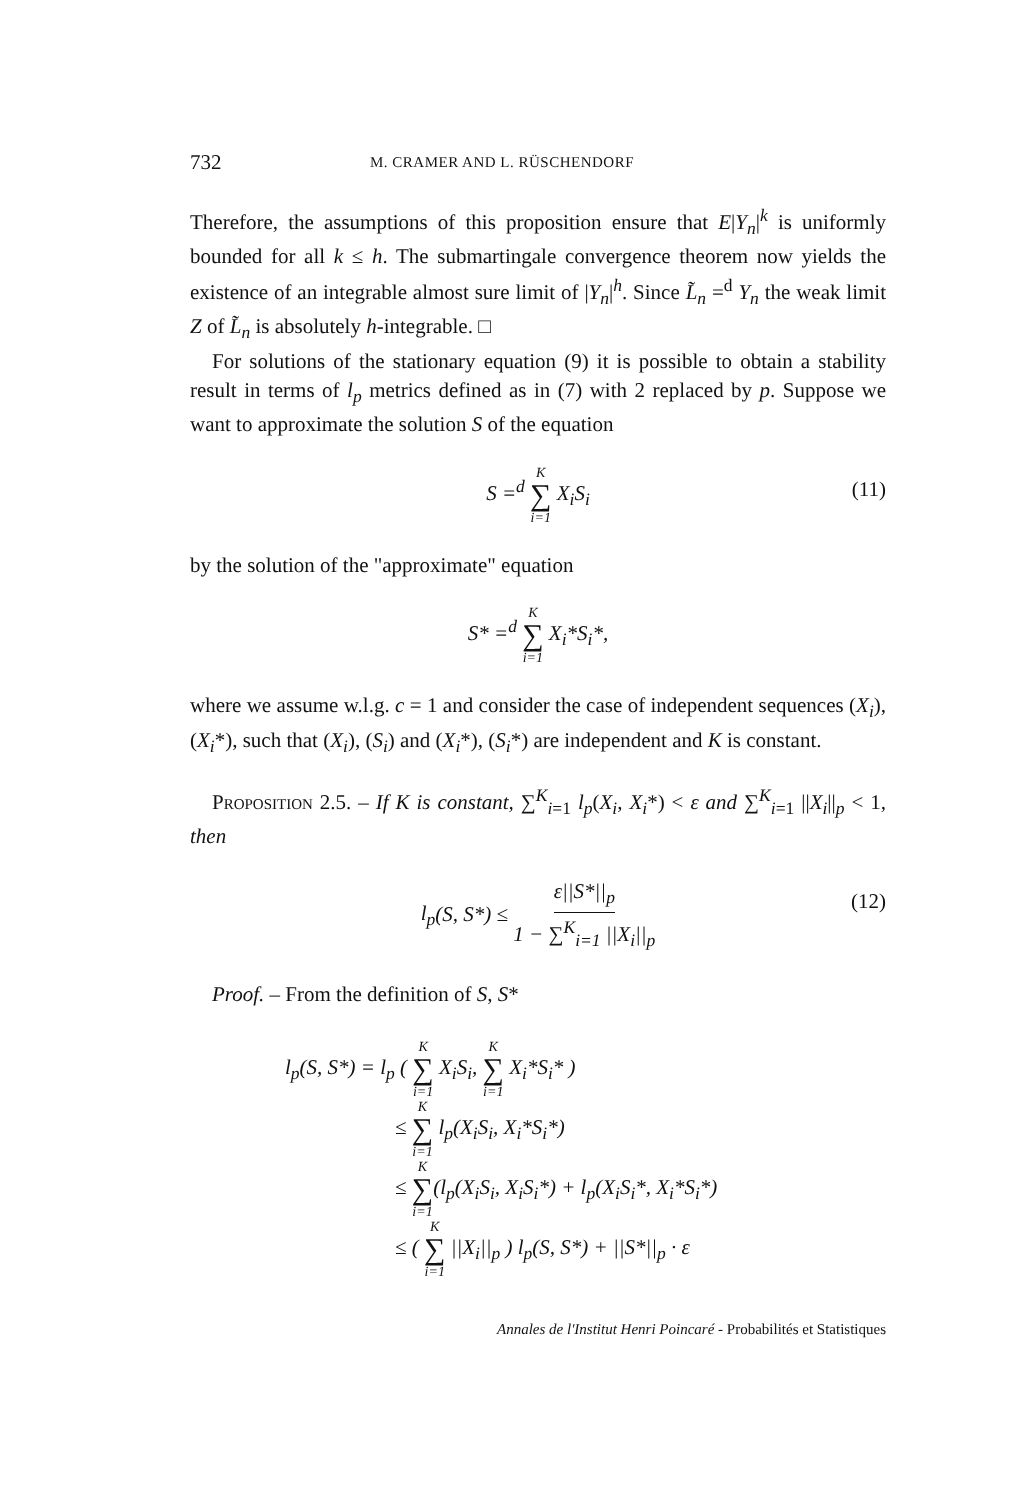732 M. CRAMER AND L. RÜSCHENDORF
Therefore, the assumptions of this proposition ensure that E|Y<sub>n</sub>|<sup>k</sup> is uniformly bounded for all k ≤ h. The submartingale convergence theorem now yields the existence of an integrable almost sure limit of |Y<sub>n</sub>|<sup>h</sup>. Since L̃<sub>n</sub> =<sup>d</sup> Y<sub>n</sub> the weak limit Z of L̃<sub>n</sub> is absolutely h-integrable. □
For solutions of the stationary equation (9) it is possible to obtain a stability result in terms of l<sub>p</sub> metrics defined as in (7) with 2 replaced by p. Suppose we want to approximate the solution S of the equation
S =<sup>d</sup> K ∑ i=1 X<sub>i</sub>S<sub>i</sub> (11)
by the solution of the "approximate" equation
S* =<sup>d</sup> K ∑ i=1 X<sub>i</sub>*S<sub>i</sub>*,
where we assume w.l.g. c = 1 and consider the case of independent sequences (X<sub>i</sub>), (X<sub>i</sub>*), such that (X<sub>i</sub>), (S<sub>i</sub>) and (X<sub>i</sub>*), (S<sub>i</sub>*) are independent and K is constant.
PROPOSITION 2.5. – If K is constant, ∑<sup>K</sup><sub>i=1</sub> l<sub>p</sub>(X<sub>i</sub>, X<sub>i</sub>*) < ε and ∑<sup>K</sup><sub>i=1</sub> ||X<sub>i</sub>||<sub>p</sub> < 1, then
l<sub>p</sub>(S, S*) ≤ ε||S*||<sub>p</sub> 1 − ∑<sup>K</sup><sub>i=1</sub> ||X<sub>i</sub>||<sub>p</sub> (12)
Proof. – From the definition of S, S*
l<sub>p</sub>(S, S*) = l<sub>p</sub> ( K ∑ i=1 X<sub>i</sub>S<sub>i</sub>, K ∑ i=1 X<sub>i</sub>*S<sub>i</sub>* )
≤ K ∑ i=1 l<sub>p</sub>(X<sub>i</sub>S<sub>i</sub>, X<sub>i</sub>*S<sub>i</sub>*)
≤ K ∑ i=1(l<sub>p</sub>(X<sub>i</sub>S<sub>i</sub>, X<sub>i</sub>S<sub>i</sub>*) + l<sub>p</sub>(X<sub>i</sub>S<sub>i</sub>*, X<sub>i</sub>*S<sub>i</sub>*)
≤ ( K ∑ i=1 ||X<sub>i</sub>||<sub>p</sub> ) l<sub>p</sub>(S, S*) + ||S*||<sub>p</sub> · ε
Annales de l'Institut Henri Poincaré - Probabilités et Statistiques